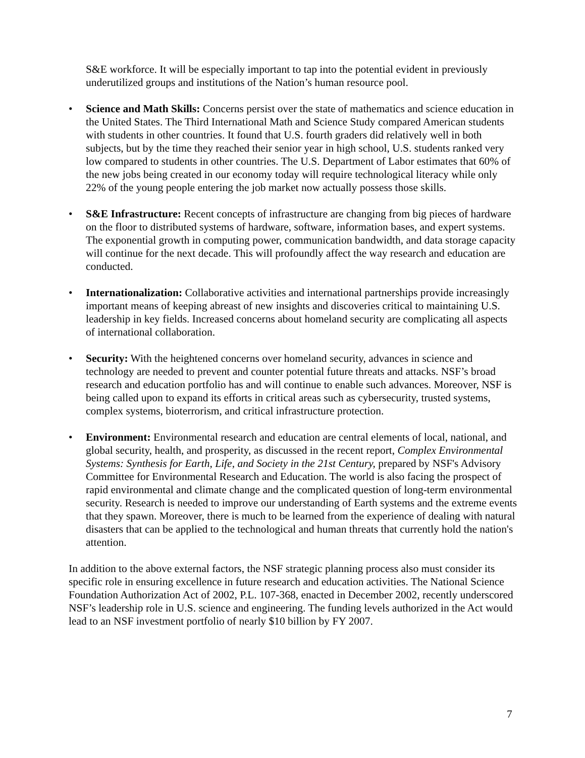S&E workforce. It will be especially important to tap into the potential evident in previously underutilized groups and institutions of the Nation’s human resource pool.
• Science and Math Skills: Concerns persist over the state of mathematics and science education in the United States. The Third International Math and Science Study compared American students with students in other countries. It found that U.S. fourth graders did relatively well in both subjects, but by the time they reached their senior year in high school, U.S. students ranked very low compared to students in other countries. The U.S. Department of Labor estimates that 60% of the new jobs being created in our economy today will require technological literacy while only 22% of the young people entering the job market now actually possess those skills.
• S&E Infrastructure: Recent concepts of infrastructure are changing from big pieces of hardware on the floor to distributed systems of hardware, software, information bases, and expert systems. The exponential growth in computing power, communication bandwidth, and data storage capacity will continue for the next decade. This will profoundly affect the way research and education are conducted.
• Internationalization: Collaborative activities and international partnerships provide increasingly important means of keeping abreast of new insights and discoveries critical to maintaining U.S. leadership in key fields. Increased concerns about homeland security are complicating all aspects of international collaboration.
• Security: With the heightened concerns over homeland security, advances in science and technology are needed to prevent and counter potential future threats and attacks. NSF’s broad research and education portfolio has and will continue to enable such advances. Moreover, NSF is being called upon to expand its efforts in critical areas such as cybersecurity, trusted systems, complex systems, bioterrorism, and critical infrastructure protection.
• Environment: Environmental research and education are central elements of local, national, and global security, health, and prosperity, as discussed in the recent report, Complex Environmental Systems: Synthesis for Earth, Life, and Society in the 21st Century, prepared by NSF's Advisory Committee for Environmental Research and Education. The world is also facing the prospect of rapid environmental and climate change and the complicated question of long-term environmental security. Research is needed to improve our understanding of Earth systems and the extreme events that they spawn. Moreover, there is much to be learned from the experience of dealing with natural disasters that can be applied to the technological and human threats that currently hold the nation's attention.
In addition to the above external factors, the NSF strategic planning process also must consider its specific role in ensuring excellence in future research and education activities. The National Science Foundation Authorization Act of 2002, P.L. 107-368, enacted in December 2002, recently underscored NSF’s leadership role in U.S. science and engineering. The funding levels authorized in the Act would lead to an NSF investment portfolio of nearly $10 billion by FY 2007.
7